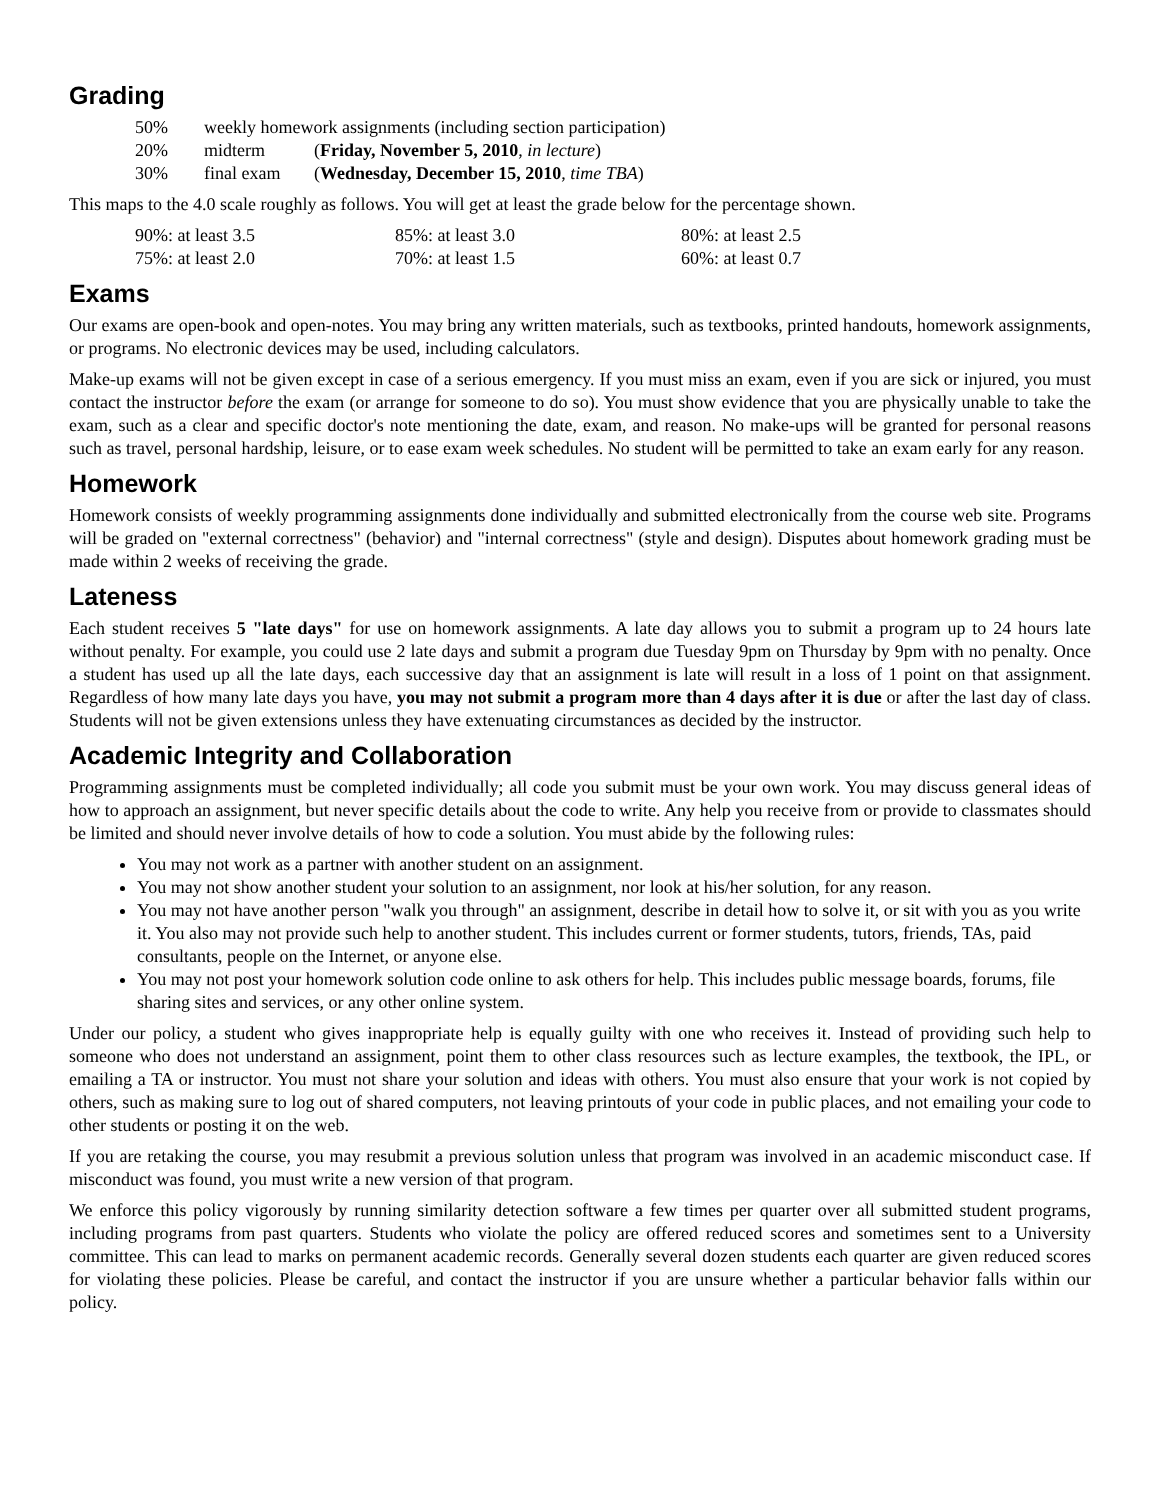Grading
| 50% | weekly homework assignments (including section participation) | |
| 20% | midterm | ( Friday, November 5, 2010 , in lecture ) |
| 30% | final exam | ( Wednesday, December 15, 2010 , time TBA ) |
This maps to the 4.0 scale roughly as follows. You will get at least the grade below for the percentage shown.
| 90%: at least 3.5 | 85%: at least 3.0 | 80%: at least 2.5 |
| 75%: at least 2.0 | 70%: at least 1.5 | 60%: at least 0.7 |
Exams
Our exams are open-book and open-notes. You may bring any written materials, such as textbooks, printed handouts, homework assignments, or programs. No electronic devices may be used, including calculators.
Make-up exams will not be given except in case of a serious emergency. If you must miss an exam, even if you are sick or injured, you must contact the instructor before the exam (or arrange for someone to do so). You must show evidence that you are physically unable to take the exam, such as a clear and specific doctor's note mentioning the date, exam, and reason. No make-ups will be granted for personal reasons such as travel, personal hardship, leisure, or to ease exam week schedules. No student will be permitted to take an exam early for any reason.
Homework
Homework consists of weekly programming assignments done individually and submitted electronically from the course web site. Programs will be graded on "external correctness" (behavior) and "internal correctness" (style and design). Disputes about homework grading must be made within 2 weeks of receiving the grade.
Lateness
Each student receives 5 "late days" for use on homework assignments. A late day allows you to submit a program up to 24 hours late without penalty. For example, you could use 2 late days and submit a program due Tuesday 9pm on Thursday by 9pm with no penalty. Once a student has used up all the late days, each successive day that an assignment is late will result in a loss of 1 point on that assignment. Regardless of how many late days you have, you may not submit a program more than 4 days after it is due or after the last day of class. Students will not be given extensions unless they have extenuating circumstances as decided by the instructor.
Academic Integrity and Collaboration
Programming assignments must be completed individually; all code you submit must be your own work. You may discuss general ideas of how to approach an assignment, but never specific details about the code to write. Any help you receive from or provide to classmates should be limited and should never involve details of how to code a solution. You must abide by the following rules:
You may not work as a partner with another student on an assignment.
You may not show another student your solution to an assignment, nor look at his/her solution, for any reason.
You may not have another person "walk you through" an assignment, describe in detail how to solve it, or sit with you as you write it. You also may not provide such help to another student. This includes current or former students, tutors, friends, TAs, paid consultants, people on the Internet, or anyone else.
You may not post your homework solution code online to ask others for help. This includes public message boards, forums, file sharing sites and services, or any other online system.
Under our policy, a student who gives inappropriate help is equally guilty with one who receives it. Instead of providing such help to someone who does not understand an assignment, point them to other class resources such as lecture examples, the textbook, the IPL, or emailing a TA or instructor. You must not share your solution and ideas with others. You must also ensure that your work is not copied by others, such as making sure to log out of shared computers, not leaving printouts of your code in public places, and not emailing your code to other students or posting it on the web.
If you are retaking the course, you may resubmit a previous solution unless that program was involved in an academic misconduct case. If misconduct was found, you must write a new version of that program.
We enforce this policy vigorously by running similarity detection software a few times per quarter over all submitted student programs, including programs from past quarters. Students who violate the policy are offered reduced scores and sometimes sent to a University committee. This can lead to marks on permanent academic records. Generally several dozen students each quarter are given reduced scores for violating these policies. Please be careful, and contact the instructor if you are unsure whether a particular behavior falls within our policy.